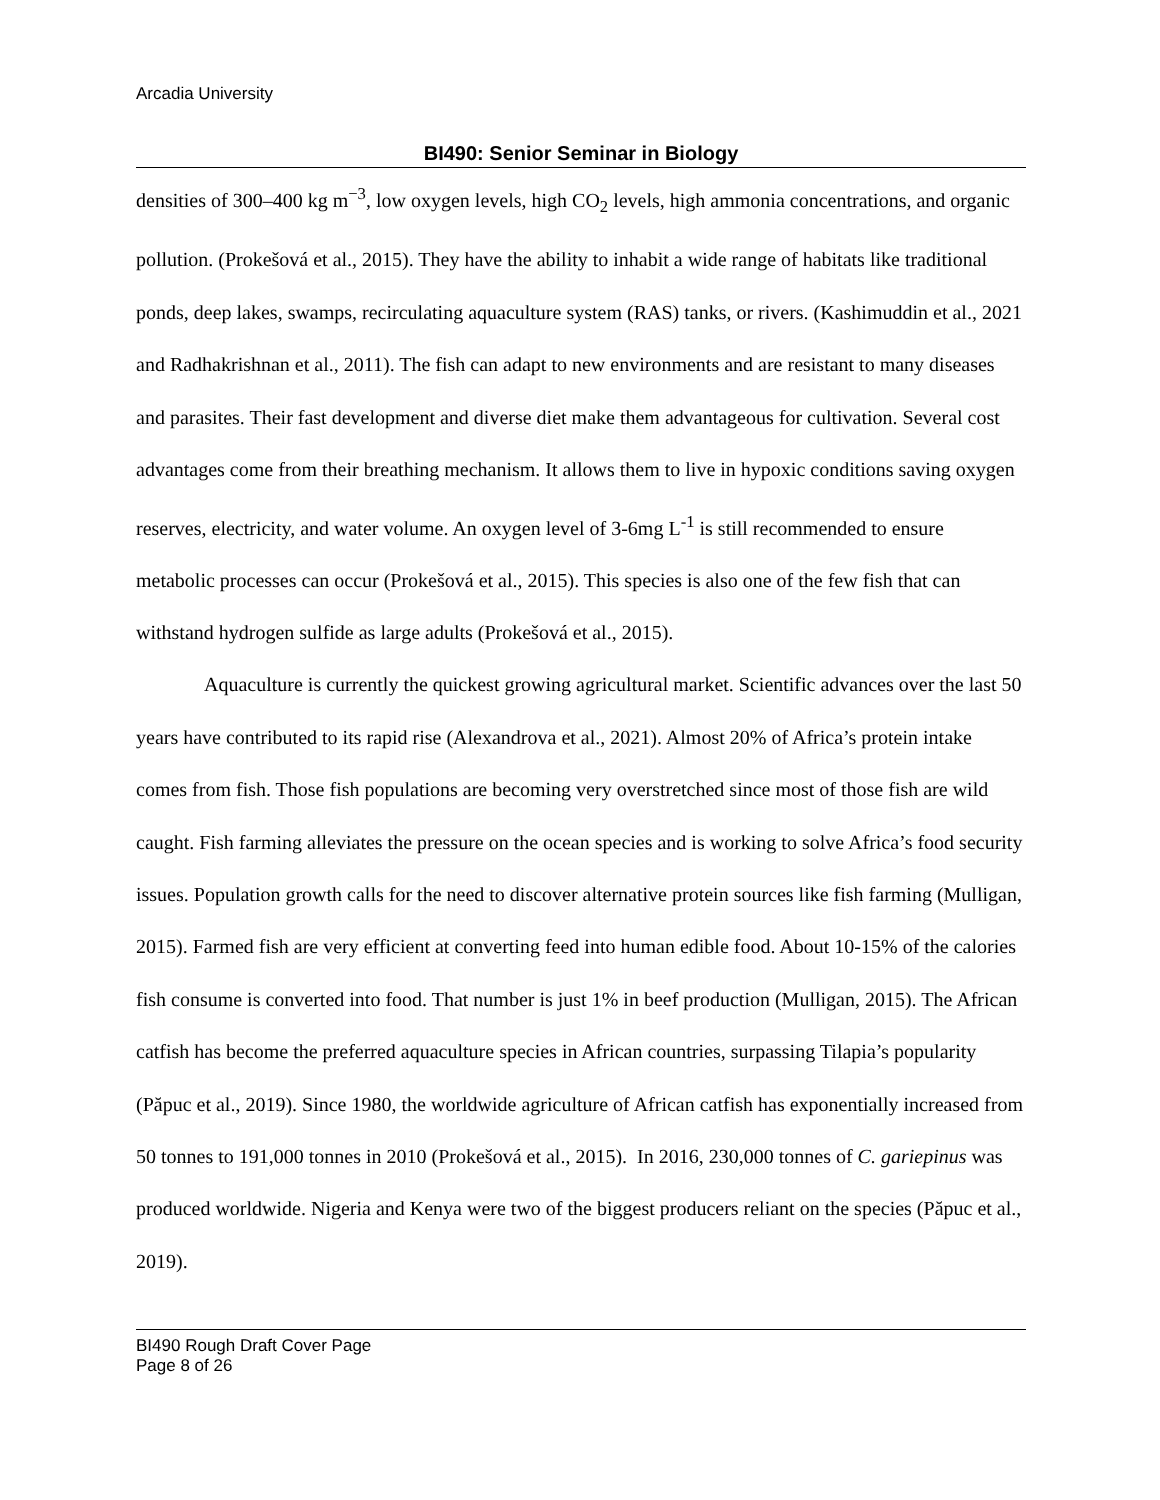Arcadia University
BI490: Senior Seminar in Biology
densities of 300–400 kg m<sup>−3</sup>, low oxygen levels, high CO<sub>2</sub> levels, high ammonia concentrations, and organic pollution. (Prokešová et al., 2015). They have the ability to inhabit a wide range of habitats like traditional ponds, deep lakes, swamps, recirculating aquaculture system (RAS) tanks, or rivers. (Kashimuddin et al., 2021 and Radhakrishnan et al., 2011). The fish can adapt to new environments and are resistant to many diseases and parasites. Their fast development and diverse diet make them advantageous for cultivation. Several cost advantages come from their breathing mechanism. It allows them to live in hypoxic conditions saving oxygen reserves, electricity, and water volume. An oxygen level of 3-6mg L<sup>-1</sup> is still recommended to ensure metabolic processes can occur (Prokešová et al., 2015). This species is also one of the few fish that can withstand hydrogen sulfide as large adults (Prokešová et al., 2015).
Aquaculture is currently the quickest growing agricultural market. Scientific advances over the last 50 years have contributed to its rapid rise (Alexandrova et al., 2021). Almost 20% of Africa’s protein intake comes from fish. Those fish populations are becoming very overstretched since most of those fish are wild caught. Fish farming alleviates the pressure on the ocean species and is working to solve Africa’s food security issues. Population growth calls for the need to discover alternative protein sources like fish farming (Mulligan, 2015). Farmed fish are very efficient at converting feed into human edible food. About 10-15% of the calories fish consume is converted into food. That number is just 1% in beef production (Mulligan, 2015). The African catfish has become the preferred aquaculture species in African countries, surpassing Tilapia’s popularity (Păpuc et al., 2019). Since 1980, the worldwide agriculture of African catfish has exponentially increased from 50 tonnes to 191,000 tonnes in 2010 (Prokešová et al., 2015). In 2016, 230,000 tonnes of C. gariepinus was produced worldwide. Nigeria and Kenya were two of the biggest producers reliant on the species (Păpuc et al., 2019).
BI490 Rough Draft Cover Page
Page 8 of 26